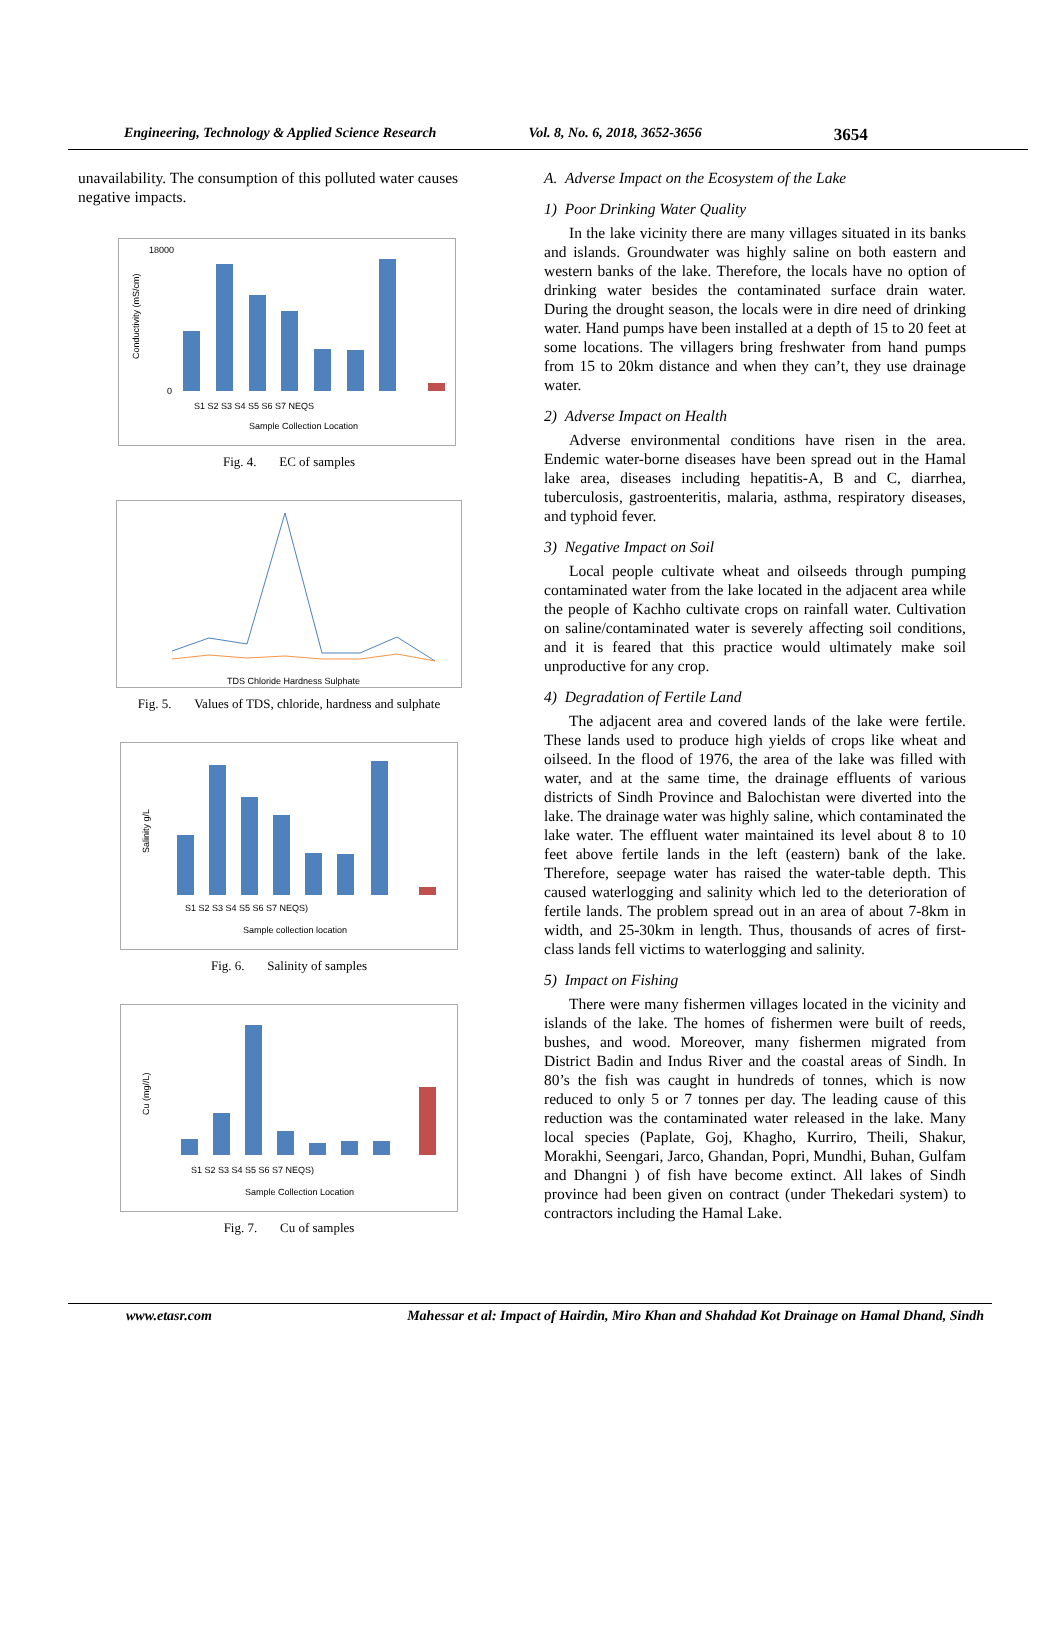Engineering, Technology & Applied Science Research Vol. 8, No. 6, 2018, 3652-3656 3654
unavailability. The consumption of this polluted water causes negative impacts.
Conductivity (mS/cm)
Sample Collection Location
18000
0
S1 S2 S3 S4 S5 S6 S7 NEQS
Fig. 4. EC of samples
TDS Chloride Hardness Sulphate
Fig. 5. Values of TDS, chloride, hardness and sulphate
Salinity g/L
Sample collection location
S1 S2 S3 S4 S5 S6 S7 NEQS)
Fig. 6. Salinity of samples
Cu (mg//L)
Sample Collection Location
S1 S2 S3 S4 S5 S6 S7 NEQS)
Fig. 7. Cu of samples
A. Adverse Impact on the Ecosystem of the Lake
1) Poor Drinking Water Quality
In the lake vicinity there are many villages situated in its banks and islands. Groundwater was highly saline on both eastern and western banks of the lake. Therefore, the locals have no option of drinking water besides the contaminated surface drain water. During the drought season, the locals were in dire need of drinking water. Hand pumps have been installed at a depth of 15 to 20 feet at some locations. The villagers bring freshwater from hand pumps from 15 to 20km distance and when they can’t, they use drainage water.
2) Adverse Impact on Health
Adverse environmental conditions have risen in the area. Endemic water-borne diseases have been spread out in the Hamal lake area, diseases including hepatitis-A, B and C, diarrhea, tuberculosis, gastroenteritis, malaria, asthma, respiratory diseases, and typhoid fever.
3) Negative Impact on Soil
Local people cultivate wheat and oilseeds through pumping contaminated water from the lake located in the adjacent area while the people of Kachho cultivate crops on rainfall water. Cultivation on saline/contaminated water is severely affecting soil conditions, and it is feared that this practice would ultimately make soil unproductive for any crop.
4) Degradation of Fertile Land
The adjacent area and covered lands of the lake were fertile. These lands used to produce high yields of crops like wheat and oilseed. In the flood of 1976, the area of the lake was filled with water, and at the same time, the drainage effluents of various districts of Sindh Province and Balochistan were diverted into the lake. The drainage water was highly saline, which contaminated the lake water. The effluent water maintained its level about 8 to 10 feet above fertile lands in the left (eastern) bank of the lake. Therefore, seepage water has raised the water-table depth. This caused waterlogging and salinity which led to the deterioration of fertile lands. The problem spread out in an area of about 7-8km in width, and 25-30km in length. Thus, thousands of acres of first-class lands fell victims to waterlogging and salinity.
5) Impact on Fishing
There were many fishermen villages located in the vicinity and islands of the lake. The homes of fishermen were built of reeds, bushes, and wood. Moreover, many fishermen migrated from District Badin and Indus River and the coastal areas of Sindh. In 80’s the fish was caught in hundreds of tonnes, which is now reduced to only 5 or 7 tonnes per day. The leading cause of this reduction was the contaminated water released in the lake. Many local species (Paplate, Goj, Khagho, Kurriro, Theili, Shakur, Morakhi, Seengari, Jarco, Ghandan, Popri, Mundhi, Buhan, Gulfam and Dhangni ) of fish have become extinct. All lakes of Sindh province had been given on contract (under Thekedari system) to contractors including the Hamal Lake.
www.etasr.com Mahessar et al: Impact of Hairdin, Miro Khan and Shahdad Kot Drainage on Hamal Dhand, Sindh